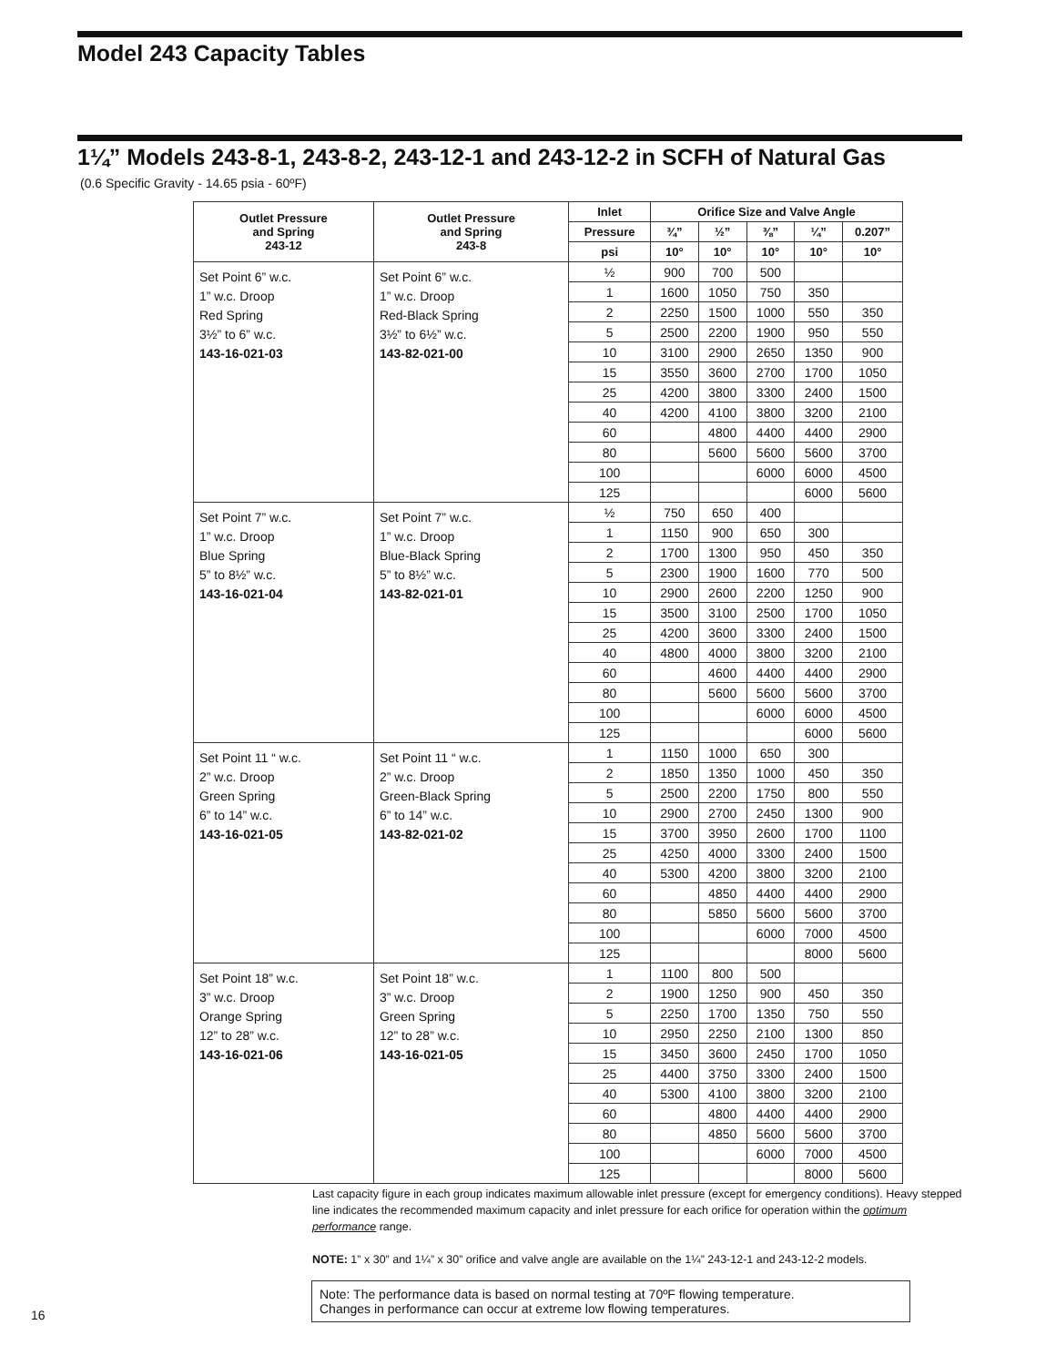Model 243 Capacity Tables
1¼” Models 243-8-1, 243-8-2, 243-12-1 and 243-12-2 in SCFH of Natural Gas
(0.6 Specific Gravity - 14.65 psia - 60ºF)
| Outlet Pressure and Spring 243-12 | Outlet Pressure and Spring 243-8 | Inlet | Orifice Size and Valve Angle | | | | |
| --- | --- | --- | --- | --- | --- | --- | --- |
| | | Pressure | ¾” | ½” | ⅜” | ¼” | 0.207” |
| | | psi | 10° | 10° | 10° | 10° | 10° |
| Set Point 6” w.c. 1” w.c. Droop Red Spring 3½” to 6” w.c. 143-16-021-03 | Set Point 6” w.c. 1” w.c. Droop Red-Black Spring 3½” to 6½” w.c. 143-82-021-00 | ½ | 900 | 700 | 500 | | |
| | | 1 | 1600 | 1050 | 750 | 350 | |
| | | 2 | 2250 | 1500 | 1000 | 550 | 350 |
| | | 5 | 2500 | 2200 | 1900 | 950 | 550 |
| | | 10 | 3100 | 2900 | 2650 | 1350 | 900 |
| | | 15 | 3550 | 3600 | 2700 | 1700 | 1050 |
| | | 25 | 4200 | 3800 | 3300 | 2400 | 1500 |
| | | 40 | 4200 | 4100 | 3800 | 3200 | 2100 |
| | | 60 | | 4800 | 4400 | 4400 | 2900 |
| | | 80 | | 5600 | 5600 | 5600 | 3700 |
| | | 100 | | | 6000 | 6000 | 4500 |
| | | 125 | | | | 6000 | 5600 |
| Set Point 7” w.c. 1” w.c. Droop Blue Spring 5” to 8½” w.c. 143-16-021-04 | Set Point 7” w.c. 1” w.c. Droop Blue-Black Spring 5” to 8½” w.c. 143-82-021-01 | ½ | 750 | 650 | 400 | | |
| | | 1 | 1150 | 900 | 650 | 300 | |
| | | 2 | 1700 | 1300 | 950 | 450 | 350 |
| | | 5 | 2300 | 1900 | 1600 | 770 | 500 |
| | | 10 | 2900 | 2600 | 2200 | 1250 | 900 |
| | | 15 | 3500 | 3100 | 2500 | 1700 | 1050 |
| | | 25 | 4200 | 3600 | 3300 | 2400 | 1500 |
| | | 40 | 4800 | 4000 | 3800 | 3200 | 2100 |
| | | 60 | | 4600 | 4400 | 4400 | 2900 |
| | | 80 | | 5600 | 5600 | 5600 | 3700 |
| | | 100 | | | 6000 | 6000 | 4500 |
| | | 125 | | | | 6000 | 5600 |
| Set Point 11 “ w.c. 2” w.c. Droop Green Spring 6” to 14” w.c. 143-16-021-05 | Set Point 11 “ w.c. 2” w.c. Droop Green-Black Spring 6” to 14” w.c. 143-82-021-02 | 1 | 1150 | 1000 | 650 | 300 | |
| | | 2 | 1850 | 1350 | 1000 | 450 | 350 |
| | | 5 | 2500 | 2200 | 1750 | 800 | 550 |
| | | 10 | 2900 | 2700 | 2450 | 1300 | 900 |
| | | 15 | 3700 | 3950 | 2600 | 1700 | 1100 |
| | | 25 | 4250 | 4000 | 3300 | 2400 | 1500 |
| | | 40 | 5300 | 4200 | 3800 | 3200 | 2100 |
| | | 60 | | 4850 | 4400 | 4400 | 2900 |
| | | 80 | | 5850 | 5600 | 5600 | 3700 |
| | | 100 | | | 6000 | 7000 | 4500 |
| | | 125 | | | | 8000 | 5600 |
| Set Point 18” w.c. 3” w.c. Droop Orange Spring 12” to 28” w.c. 143-16-021-06 | Set Point 18” w.c. 3” w.c. Droop Green Spring 12” to 28” w.c. 143-16-021-05 | 1 | 1100 | 800 | 500 | | |
| | | 2 | 1900 | 1250 | 900 | 450 | 350 |
| | | 5 | 2250 | 1700 | 1350 | 750 | 550 |
| | | 10 | 2950 | 2250 | 2100 | 1300 | 850 |
| | | 15 | 3450 | 3600 | 2450 | 1700 | 1050 |
| | | 25 | 4400 | 3750 | 3300 | 2400 | 1500 |
| | | 40 | 5300 | 4100 | 3800 | 3200 | 2100 |
| | | 60 | | 4800 | 4400 | 4400 | 2900 |
| | | 80 | | 4850 | 5600 | 5600 | 3700 |
| | | 100 | | | 6000 | 7000 | 4500 |
| | | 125 | | | | 8000 | 5600 |
Last capacity figure in each group indicates maximum allowable inlet pressure (except for emergency conditions). Heavy stepped line indicates the recommended maximum capacity and inlet pressure for each orifice for operation within the optimum performance range.
NOTE: 1” x 30” and 1¼” x 30” orifice and valve angle are available on the 1¼” 243-12-1 and 243-12-2 models.
Note: The performance data is based on normal testing at 70ºF flowing temperature.
Changes in performance can occur at extreme low flowing temperatures.
16